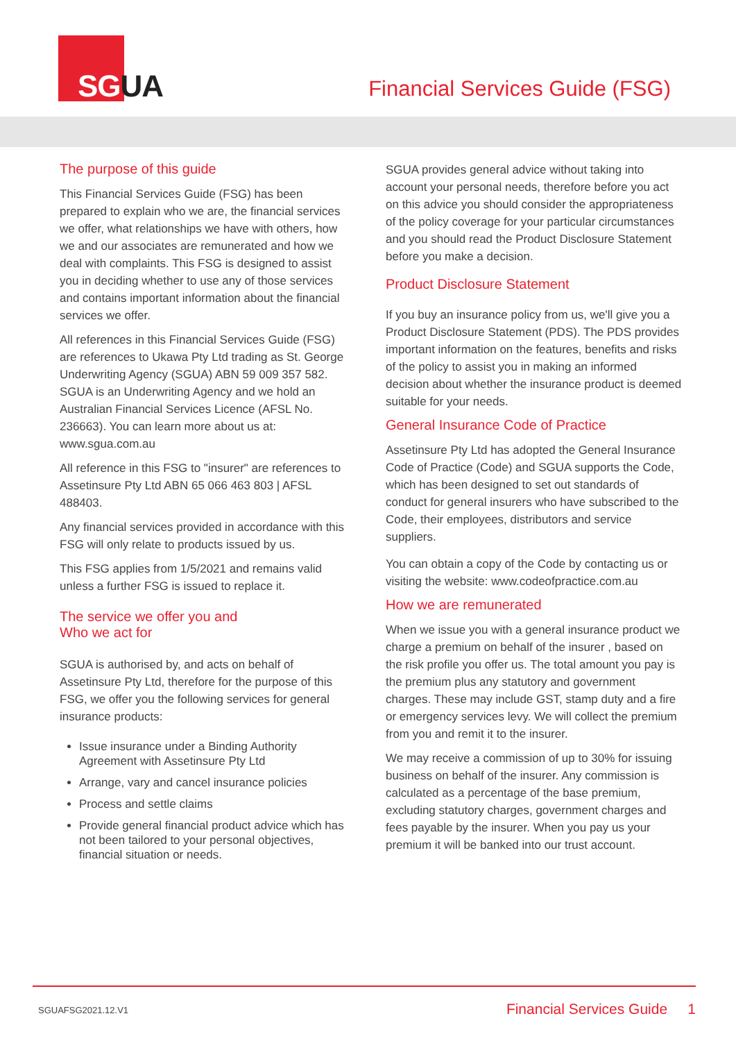SGUA
Financial Services Guide (FSG)
The purpose of this guide
This Financial Services Guide (FSG) has been prepared to explain who we are, the financial services we offer, what relationships we have with others, how we and our associates are remunerated and how we deal with complaints. This FSG is designed to assist you in deciding whether to use any of those services and contains important information about the financial services we offer.
All references in this Financial Services Guide (FSG) are references to Ukawa Pty Ltd trading as St. George Underwriting Agency (SGUA) ABN 59 009 357 582. SGUA is an Underwriting Agency and we hold an Australian Financial Services Licence (AFSL No. 236663). You can learn more about us at: www.sgua.com.au
All reference in this FSG to "insurer" are references to Assetinsure Pty Ltd ABN 65 066 463 803 | AFSL 488403.
Any financial services provided in accordance with this FSG will only relate to products issued by us.
This FSG applies from 1/5/2021 and remains valid unless a further FSG is issued to replace it.
The service we offer you and
Who we act for
SGUA is authorised by, and acts on behalf of Assetinsure Pty Ltd, therefore for the purpose of this FSG, we offer you the following services for general insurance products:
Issue insurance under a Binding Authority Agreement with Assetinsure Pty Ltd
Arrange, vary and cancel insurance policies
Process and settle claims
Provide general financial product advice which has not been tailored to your personal objectives, financial situation or needs.
SGUA provides general advice without taking into account your personal needs, therefore before you act on this advice you should consider the appropriateness of the policy coverage for your particular circumstances and you should read the Product Disclosure Statement before you make a decision.
Product Disclosure Statement
If you buy an insurance policy from us, we'll give you a Product Disclosure Statement (PDS). The PDS provides important information on the features, benefits and risks of the policy to assist you in making an informed decision about whether the insurance product is deemed suitable for your needs.
General Insurance Code of Practice
Assetinsure Pty Ltd has adopted the General Insurance Code of Practice (Code) and SGUA supports the Code, which has been designed to set out standards of conduct for general insurers who have subscribed to the Code, their employees, distributors and service suppliers.
You can obtain a copy of the Code by contacting us or visiting the website: www.codeofpractice.com.au
How we are remunerated
When we issue you with a general insurance product we charge a premium on behalf of the insurer , based on the risk profile you offer us. The total amount you pay is the premium plus any statutory and government charges. These may include GST, stamp duty and a fire or emergency services levy. We will collect the premium from you and remit it to the insurer.
We may receive a commission of up to 30% for issuing business on behalf of the insurer. Any commission is calculated as a percentage of the base premium, excluding statutory charges, government charges and fees payable by the insurer. When you pay us your premium it will be banked into our trust account.
SGUAFSG2021.12.V1 Financial Services Guide 1